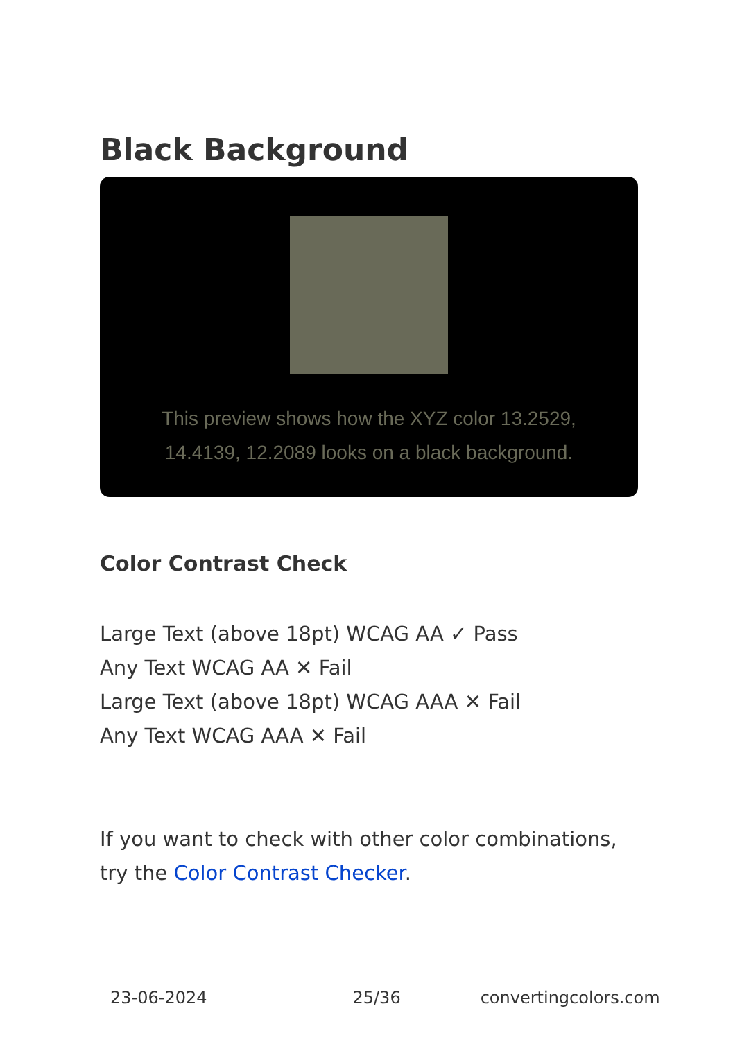Black Background
This preview shows how the XYZ color 13.2529, 14.4139, 12.2089 looks on a black background.
Color Contrast Check
Large Text (above 18pt) WCAG AA ✓ Pass
Any Text WCAG AA ✕ Fail
Large Text (above 18pt) WCAG AAA ✕ Fail
Any Text WCAG AAA ✕ Fail
If you want to check with other color combinations, try the Color Contrast Checker.
23-06-2024 25/36 convertingcolors.com